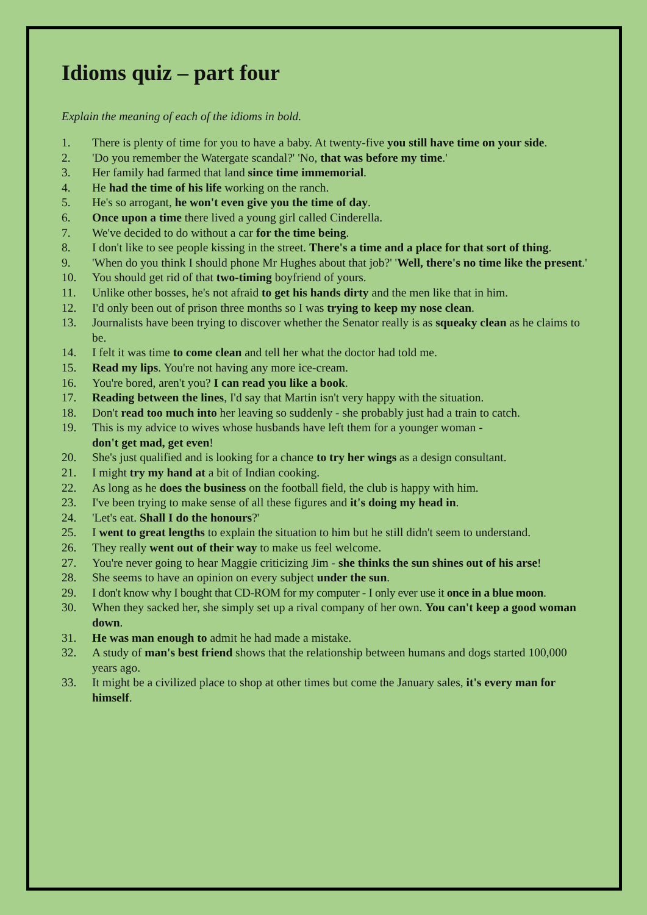Idioms quiz – part four
Explain the meaning of each of the idioms in bold.
1. There is plenty of time for you to have a baby. At twenty-five you still have time on your side.
2. 'Do you remember the Watergate scandal?' 'No, that was before my time.'
3. Her family had farmed that land since time immemorial.
4. He had the time of his life working on the ranch.
5. He's so arrogant, he won't even give you the time of day.
6. Once upon a time there lived a young girl called Cinderella.
7. We've decided to do without a car for the time being.
8. I don't like to see people kissing in the street. There's a time and a place for that sort of thing.
9. 'When do you think I should phone Mr Hughes about that job?' 'Well, there's no time like the present.'
10. You should get rid of that two-timing boyfriend of yours.
11. Unlike other bosses, he's not afraid to get his hands dirty and the men like that in him.
12. I'd only been out of prison three months so I was trying to keep my nose clean.
13. Journalists have been trying to discover whether the Senator really is as squeaky clean as he claims to be.
14. I felt it was time to come clean and tell her what the doctor had told me.
15. Read my lips. You're not having any more ice-cream.
16. You're bored, aren't you? I can read you like a book.
17. Reading between the lines, I'd say that Martin isn't very happy with the situation.
18. Don't read too much into her leaving so suddenly - she probably just had a train to catch.
19. This is my advice to wives whose husbands have left them for a younger woman -
don't get mad, get even!
20. She's just qualified and is looking for a chance to try her wings as a design consultant.
21. I might try my hand at a bit of Indian cooking.
22. As long as he does the business on the football field, the club is happy with him.
23. I've been trying to make sense of all these figures and it's doing my head in.
24. 'Let's eat. Shall I do the honours?'
25. I went to great lengths to explain the situation to him but he still didn't seem to understand.
26. They really went out of their way to make us feel welcome.
27. You're never going to hear Maggie criticizing Jim - she thinks the sun shines out of his arse!
28. She seems to have an opinion on every subject under the sun.
29. I don't know why I bought that CD-ROM for my computer - I only ever use it once in a blue moon.
30. When they sacked her, she simply set up a rival company of her own. You can't keep a good woman down.
31. He was man enough to admit he had made a mistake.
32. A study of man's best friend shows that the relationship between humans and dogs started 100,000 years ago.
33. It might be a civilized place to shop at other times but come the January sales, it's every man for himself.